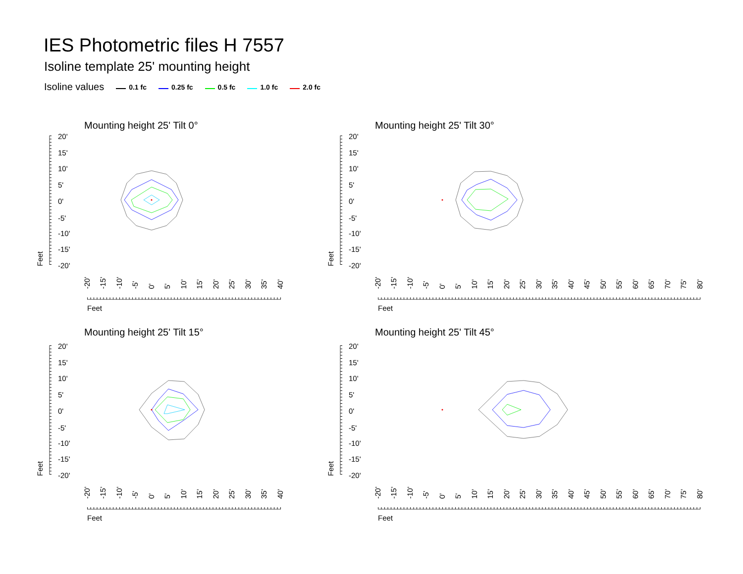IES Photometric files H 7557
Isoline template 25' mounting height
Isoline values 0.1 fc 0.25 fc 0.5 fc 1.0 fc 2.0 fc
Mounting height 25' Tilt 0°
20'
15'
10'
5'
0'
-5'
-10'
-15'
-20'
Feet
-20'
-15'
-10'
-5'
0'
5'
10'
15'
20'
25'
30'
35'
40'
Feet
Mounting height 25' Tilt 30°
20'
15'
10'
5'
0'
-5'
-10'
-15'
-20'
Feet
-20'
-15'
-10'
-5'
0'
5'
10'
15'
20'
25'
30'
35'
40'
45'
50'
55'
60'
65'
70'
75'
80'
Feet
Mounting height 25' Tilt 15°
20'
15'
10'
5'
0'
-5'
-10'
-15'
-20'
Feet
-20'
-15'
-10'
-5'
0'
5'
10'
15'
20'
25'
30'
35'
40'
Feet
Mounting height 25' Tilt 45°
20'
15'
10'
5'
0'
-5'
-10'
-15'
-20'
Feet
-20'
-15'
-10'
-5'
0'
5'
10'
15'
20'
25'
30'
35'
40'
45'
50'
55'
60'
65'
70'
75'
80'
Feet